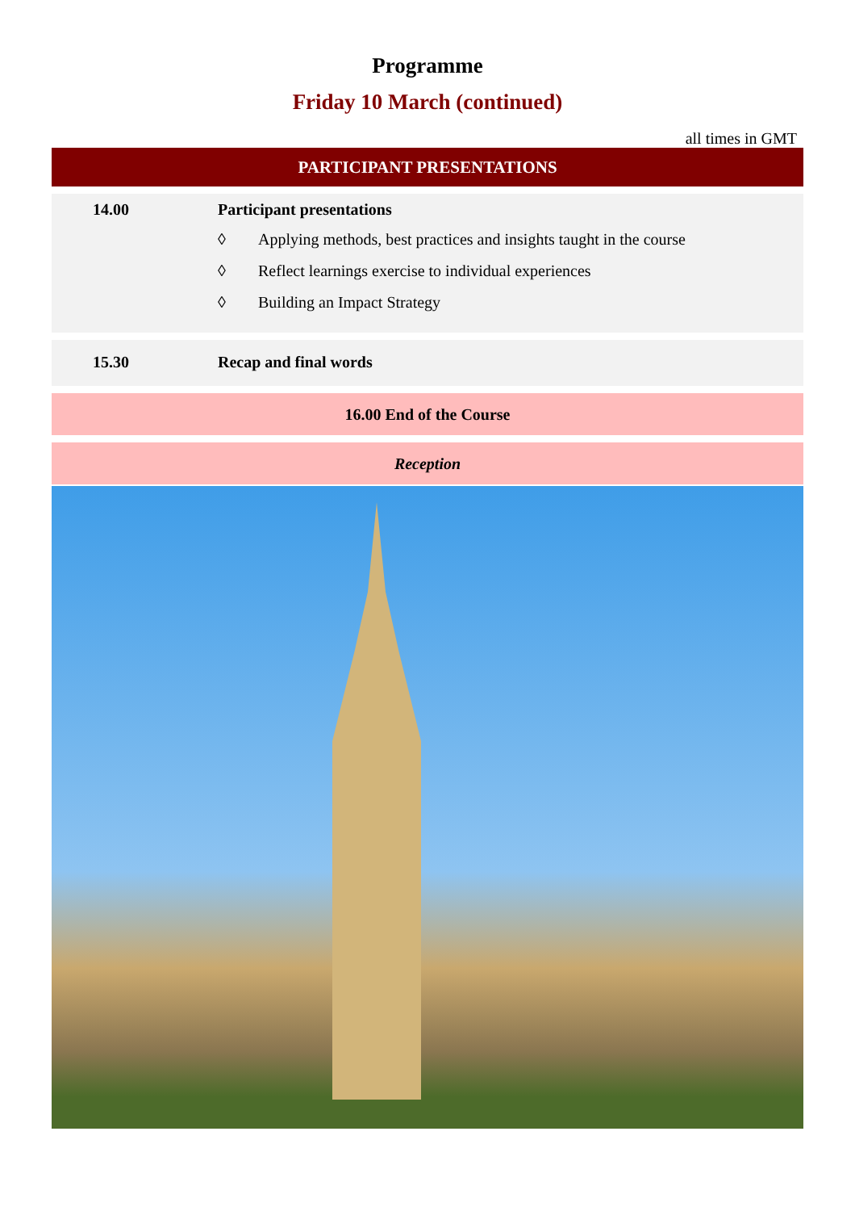Programme
Friday 10 March (continued)
all times in GMT
PARTICIPANT PRESENTATIONS
| 14.00 | Participant presentations ◊ Applying methods, best practices and insights taught in the course ◊ Reflect learnings exercise to individual experiences ◊ Building an Impact Strategy |
| 15.30 | Recap and final words |
16.00 End of the Course
Reception